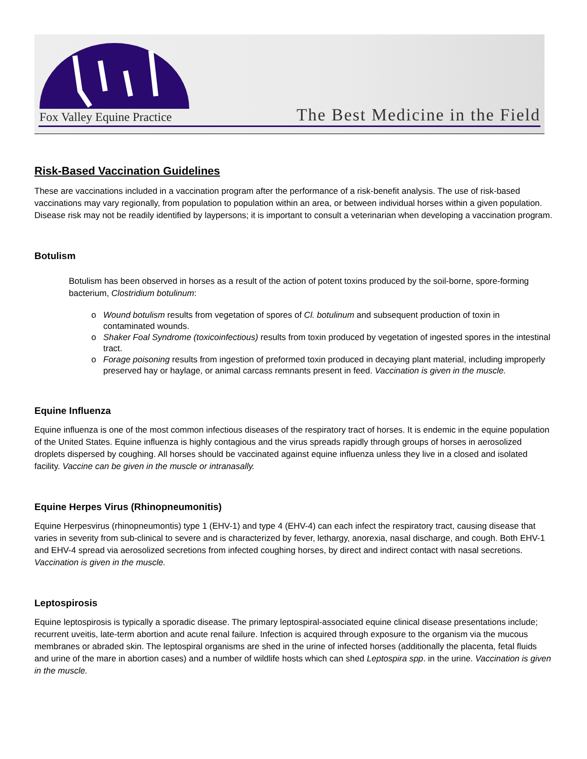Fox Valley Equine Practice The Best Medicine in the Field
Risk-Based Vaccination Guidelines
These are vaccinations included in a vaccination program after the performance of a risk-benefit analysis. The use of risk-based vaccinations may vary regionally, from population to population within an area, or between individual horses within a given population. Disease risk may not be readily identified by laypersons; it is important to consult a veterinarian when developing a vaccination program.
Botulism
Botulism has been observed in horses as a result of the action of potent toxins produced by the soil-borne, spore-forming bacterium, Clostridium botulinum:
Wound botulism results from vegetation of spores of Cl. botulinum and subsequent production of toxin in contaminated wounds.
Shaker Foal Syndrome (toxicoinfectious) results from toxin produced by vegetation of ingested spores in the intestinal tract.
Forage poisoning results from ingestion of preformed toxin produced in decaying plant material, including improperly preserved hay or haylage, or animal carcass remnants present in feed. Vaccination is given in the muscle.
Equine Influenza
Equine influenza is one of the most common infectious diseases of the respiratory tract of horses. It is endemic in the equine population of the United States. Equine influenza is highly contagious and the virus spreads rapidly through groups of horses in aerosolized droplets dispersed by coughing. All horses should be vaccinated against equine influenza unless they live in a closed and isolated facility. Vaccine can be given in the muscle or intranasally.
Equine Herpes Virus (Rhinopneumonitis)
Equine Herpesvirus (rhinopneumontis) type 1 (EHV-1) and type 4 (EHV-4) can each infect the respiratory tract, causing disease that varies in severity from sub-clinical to severe and is characterized by fever, lethargy, anorexia, nasal discharge, and cough. Both EHV-1 and EHV-4 spread via aerosolized secretions from infected coughing horses, by direct and indirect contact with nasal secretions. Vaccination is given in the muscle.
Leptospirosis
Equine leptospirosis is typically a sporadic disease. The primary leptospiral-associated equine clinical disease presentations include; recurrent uveitis, late-term abortion and acute renal failure. Infection is acquired through exposure to the organism via the mucous membranes or abraded skin. The leptospiral organisms are shed in the urine of infected horses (additionally the placenta, fetal fluids and urine of the mare in abortion cases) and a number of wildlife hosts which can shed Leptospira spp. in the urine. Vaccination is given in the muscle.